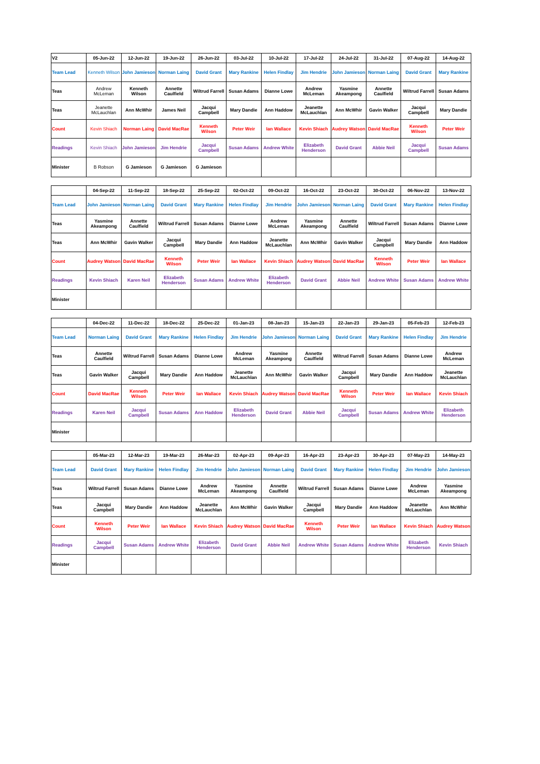| V2 | 05-Jun-22 | 12-Jun-22 | 19-Jun-22 | 26-Jun-22 | 03-Jul-22 | 10-Jul-22 | 17-Jul-22 | 24-Jul-22 | 31-Jul-22 | 07-Aug-22 | 14-Aug-22 |
| --- | --- | --- | --- | --- | --- | --- | --- | --- | --- | --- | --- |
| Team Lead | Kenneth Wilson | John Jamieson | Norman Laing | David Grant | Mary Rankine | Helen Findlay | Jim Hendrie | John Jamieson | Norman Laing | David Grant | Mary Rankine |
| Teas | Andrew McLeman | Kenneth Wilson | Annette Caulfield | Wiltrud Farrell | Susan Adams | Dianne Lowe | Andrew McLeman | Yasmine Akeampong | Annette Caulfield | Wiltrud Farrell | Susan Adams |
| Teas | Jeanette McLauchlan | Ann McWhir | James Neil | Jacqui Campbell | Mary Dandie | Ann Haddow | Jeanette McLauchlan | Ann McWhir | Gavin Walker | Jacqui Campbell | Mary Dandie |
| Count | Kevin Shiach | Norman Laing | David MacRae | Kenneth Wilson | Peter Weir | Ian Wallace | Kevin Shiach | Audrey Watson | David MacRae | Kenneth Wilson | Peter Weir |
| Readings | Kevin Shiach | John Jamieson | Jim Hendrie | Jacqui Campbell | Susan Adams | Andrew White | Elizabeth Henderson | David Grant | Abbie Neil | Jacqui Campbell | Susan Adams |
| Minister | B Robson | G Jamieson | G Jamieson | G Jamieson | | | | | | | |
| | 04-Sep-22 | 11-Sep-22 | 18-Sep-22 | 25-Sep-22 | 02-Oct-22 | 09-Oct-22 | 16-Oct-22 | 23-Oct-22 | 30-Oct-22 | 06-Nov-22 | 13-Nov-22 |
| --- | --- | --- | --- | --- | --- | --- | --- | --- | --- | --- | --- |
| Team Lead | John Jamieson | Norman Laing | David Grant | Mary Rankine | Helen Findlay | Jim Hendrie | John Jamieson | Norman Laing | David Grant | Mary Rankine | Helen Findlay |
| Teas | Yasmine Akeampong | Annette Caulfield | Wiltrud Farrell | Susan Adams | Dianne Lowe | Andrew McLeman | Yasmine Akeampong | Annette Caulfield | Wiltrud Farrell | Susan Adams | Dianne Lowe |
| Teas | Ann McWhir | Gavin Walker | Jacqui Campbell | Mary Dandie | Ann Haddow | Jeanette McLauchlan | Ann McWhir | Gavin Walker | Jacqui Campbell | Mary Dandie | Ann Haddow |
| Count | Audrey Watson | David MacRae | Kenneth Wilson | Peter Weir | Ian Wallace | Kevin Shiach | Audrey Watson | David MacRae | Kenneth Wilson | Peter Weir | Ian Wallace |
| Readings | Kevin Shiach | Karen Neil | Elizabeth Henderson | Susan Adams | Andrew White | Elizabeth Henderson | David Grant | Abbie Neil | Andrew White | Susan Adams | Andrew White |
| Minister | | | | | | | | | | | |
| | 04-Dec-22 | 11-Dec-22 | 18-Dec-22 | 25-Dec-22 | 01-Jan-23 | 08-Jan-23 | 15-Jan-23 | 22-Jan-23 | 29-Jan-23 | 05-Feb-23 | 12-Feb-23 |
| --- | --- | --- | --- | --- | --- | --- | --- | --- | --- | --- | --- |
| Team Lead | Norman Laing | David Grant | Mary Rankine | Helen Findlay | Jim Hendrie | John Jamieson | Norman Laing | David Grant | Mary Rankine | Helen Findlay | Jim Hendrie |
| Teas | Annette Caulfield | Wiltrud Farrell | Susan Adams | Dianne Lowe | Andrew McLeman | Yasmine Akeampong | Annette Caulfield | Wiltrud Farrell | Susan Adams | Dianne Lowe | Andrew McLeman |
| Teas | Gavin Walker | Jacqui Campbell | Mary Dandie | Ann Haddow | Jeanette McLauchlan | Ann McWhir | Gavin Walker | Jacqui Campbell | Mary Dandie | Ann Haddow | Jeanette McLauchlan |
| Count | David MacRae | Kenneth Wilson | Peter Weir | Ian Wallace | Kevin Shiach | Audrey Watson | David MacRae | Kenneth Wilson | Peter Weir | Ian Wallace | Kevin Shiach |
| Readings | Karen Neil | Jacqui Campbell | Susan Adams | Ann Haddow | Elizabeth Henderson | David Grant | Abbie Neil | Jacqui Campbell | Susan Adams | Andrew White | Elizabeth Henderson |
| Minister | | | | | | | | | | | |
| | 05-Mar-23 | 12-Mar-23 | 19-Mar-23 | 26-Mar-23 | 02-Apr-23 | 09-Apr-23 | 16-Apr-23 | 23-Apr-23 | 30-Apr-23 | 07-May-23 | 14-May-23 |
| --- | --- | --- | --- | --- | --- | --- | --- | --- | --- | --- | --- |
| Team Lead | David Grant | Mary Rankine | Helen Findlay | Jim Hendrie | John Jamieson | Norman Laing | David Grant | Mary Rankine | Helen Findlay | Jim Hendrie | John Jamieson |
| Teas | Wiltrud Farrell | Susan Adams | Dianne Lowe | Andrew McLeman | Yasmine Akeampong | Annette Caulfield | Wiltrud Farrell | Susan Adams | Dianne Lowe | Andrew McLeman | Yasmine Akeampong |
| Teas | Jacqui Campbell | Mary Dandie | Ann Haddow | Jeanette McLauchlan | Ann McWhir | Gavin Walker | Jacqui Campbell | Mary Dandie | Ann Haddow | Jeanette McLauchlan | Ann McWhir |
| Count | Kenneth Wilson | Peter Weir | Ian Wallace | Kevin Shiach | Audrey Watson | David MacRae | Kenneth Wilson | Peter Weir | Ian Wallace | Kevin Shiach | Audrey Watson |
| Readings | Jacqui Campbell | Susan Adams | Andrew White | Elizabeth Henderson | David Grant | Abbie Neil | Andrew White | Susan Adams | Andrew White | Elizabeth Henderson | Kevin Shiach |
| Minister | | | | | | | | | | | |